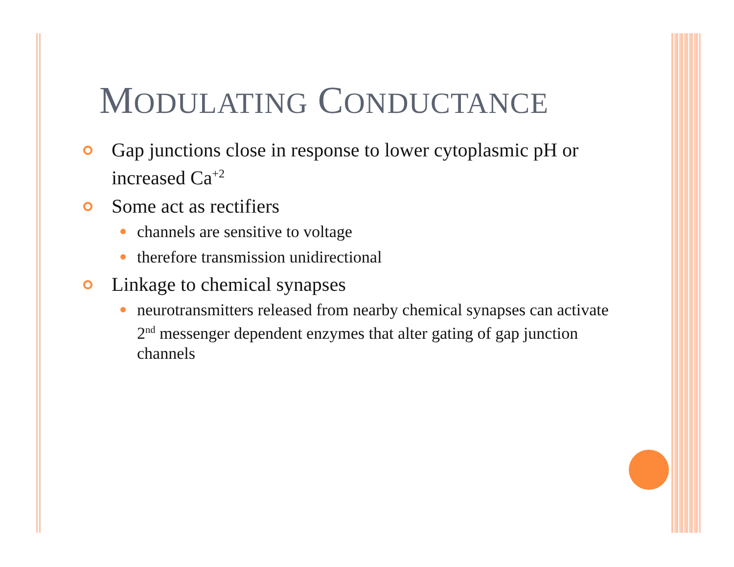MODULATING CONDUCTANCE
Gap junctions close in response to lower cytoplasmic pH or increased Ca<sup>+2</sup>
Some act as rectifiers
channels are sensitive to voltage
therefore transmission unidirectional
Linkage to chemical synapses
neurotransmitters released from nearby chemical synapses can activate 2<sup>nd</sup> messenger dependent enzymes that alter gating of gap junction channels